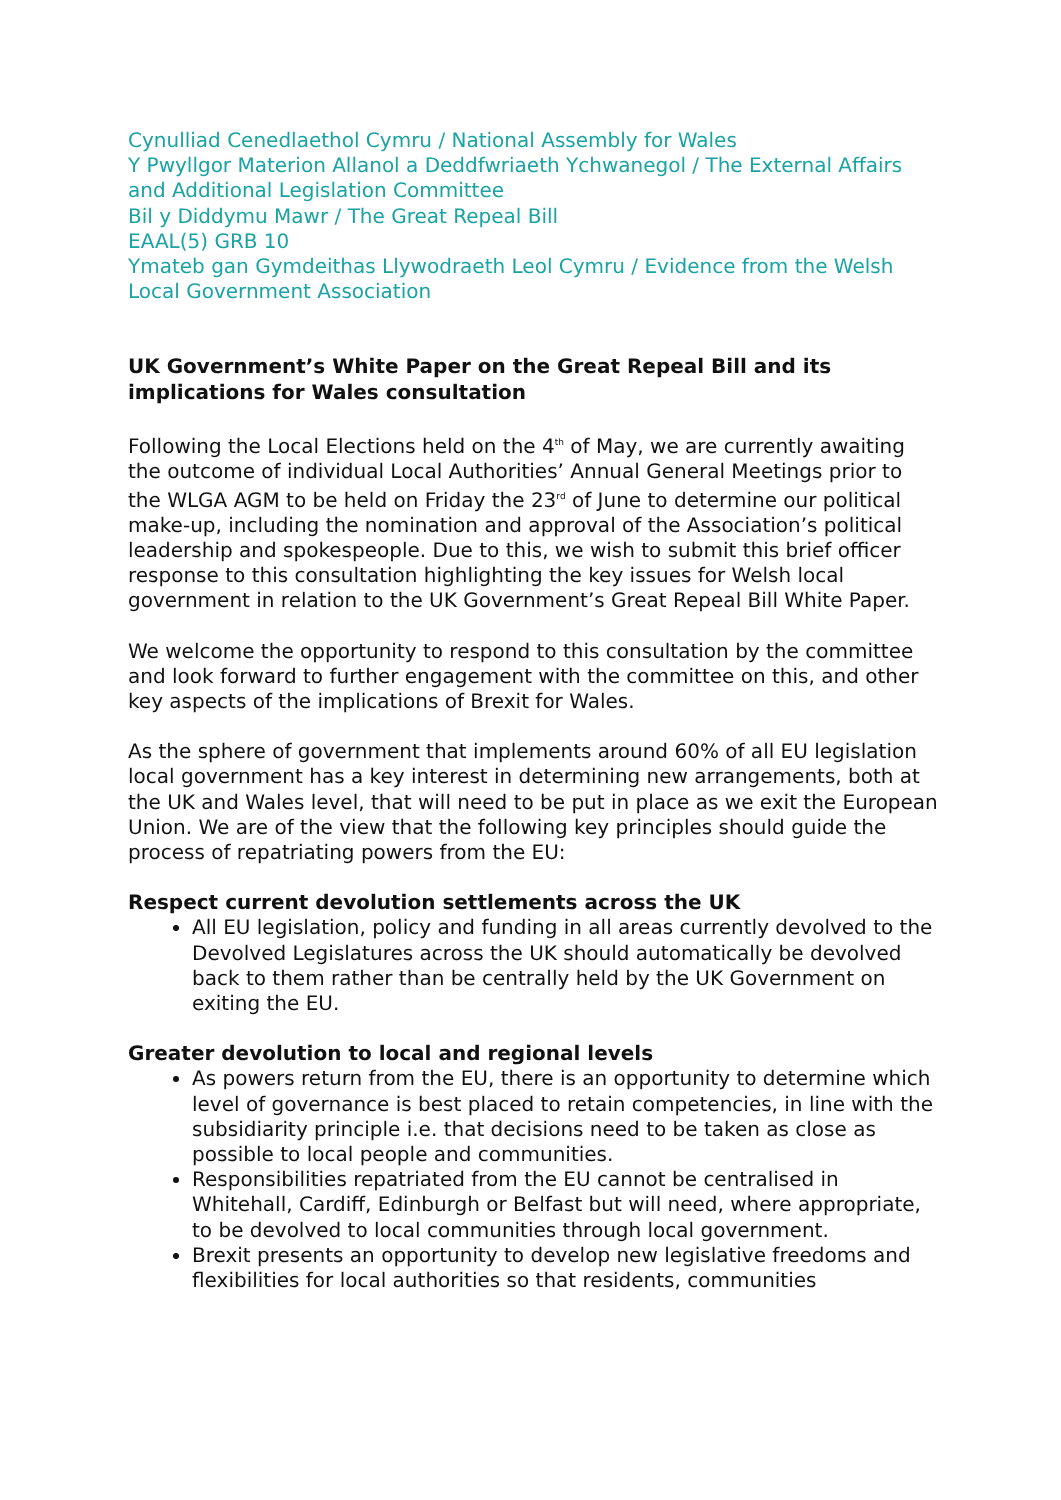Cynulliad Cenedlaethol Cymru / National Assembly for Wales
Y Pwyllgor Materion Allanol a Deddfwriaeth Ychwanegol / The External Affairs and Additional Legislation Committee
Bil y Diddymu Mawr / The Great Repeal Bill
EAAL(5) GRB 10
Ymateb gan Gymdeithas Llywodraeth Leol Cymru / Evidence from the Welsh Local Government Association
UK Government’s White Paper on the Great Repeal Bill and its implications for Wales consultation
Following the Local Elections held on the 4<sup>th</sup> of May, we are currently awaiting the outcome of individual Local Authorities’ Annual General Meetings prior to the WLGA AGM to be held on Friday the 23<sup>rd</sup> of June to determine our political make-up, including the nomination and approval of the Association’s political leadership and spokespeople. Due to this, we wish to submit this brief officer response to this consultation highlighting the key issues for Welsh local government in relation to the UK Government’s Great Repeal Bill White Paper.
We welcome the opportunity to respond to this consultation by the committee and look forward to further engagement with the committee on this, and other key aspects of the implications of Brexit for Wales.
As the sphere of government that implements around 60% of all EU legislation local government has a key interest in determining new arrangements, both at the UK and Wales level, that will need to be put in place as we exit the European Union. We are of the view that the following key principles should guide the process of repatriating powers from the EU:
Respect current devolution settlements across the UK
All EU legislation, policy and funding in all areas currently devolved to the Devolved Legislatures across the UK should automatically be devolved back to them rather than be centrally held by the UK Government on exiting the EU.
Greater devolution to local and regional levels
As powers return from the EU, there is an opportunity to determine which level of governance is best placed to retain competencies, in line with the subsidiarity principle i.e. that decisions need to be taken as close as possible to local people and communities.
Responsibilities repatriated from the EU cannot be centralised in Whitehall, Cardiff, Edinburgh or Belfast but will need, where appropriate, to be devolved to local communities through local government.
Brexit presents an opportunity to develop new legislative freedoms and flexibilities for local authorities so that residents, communities